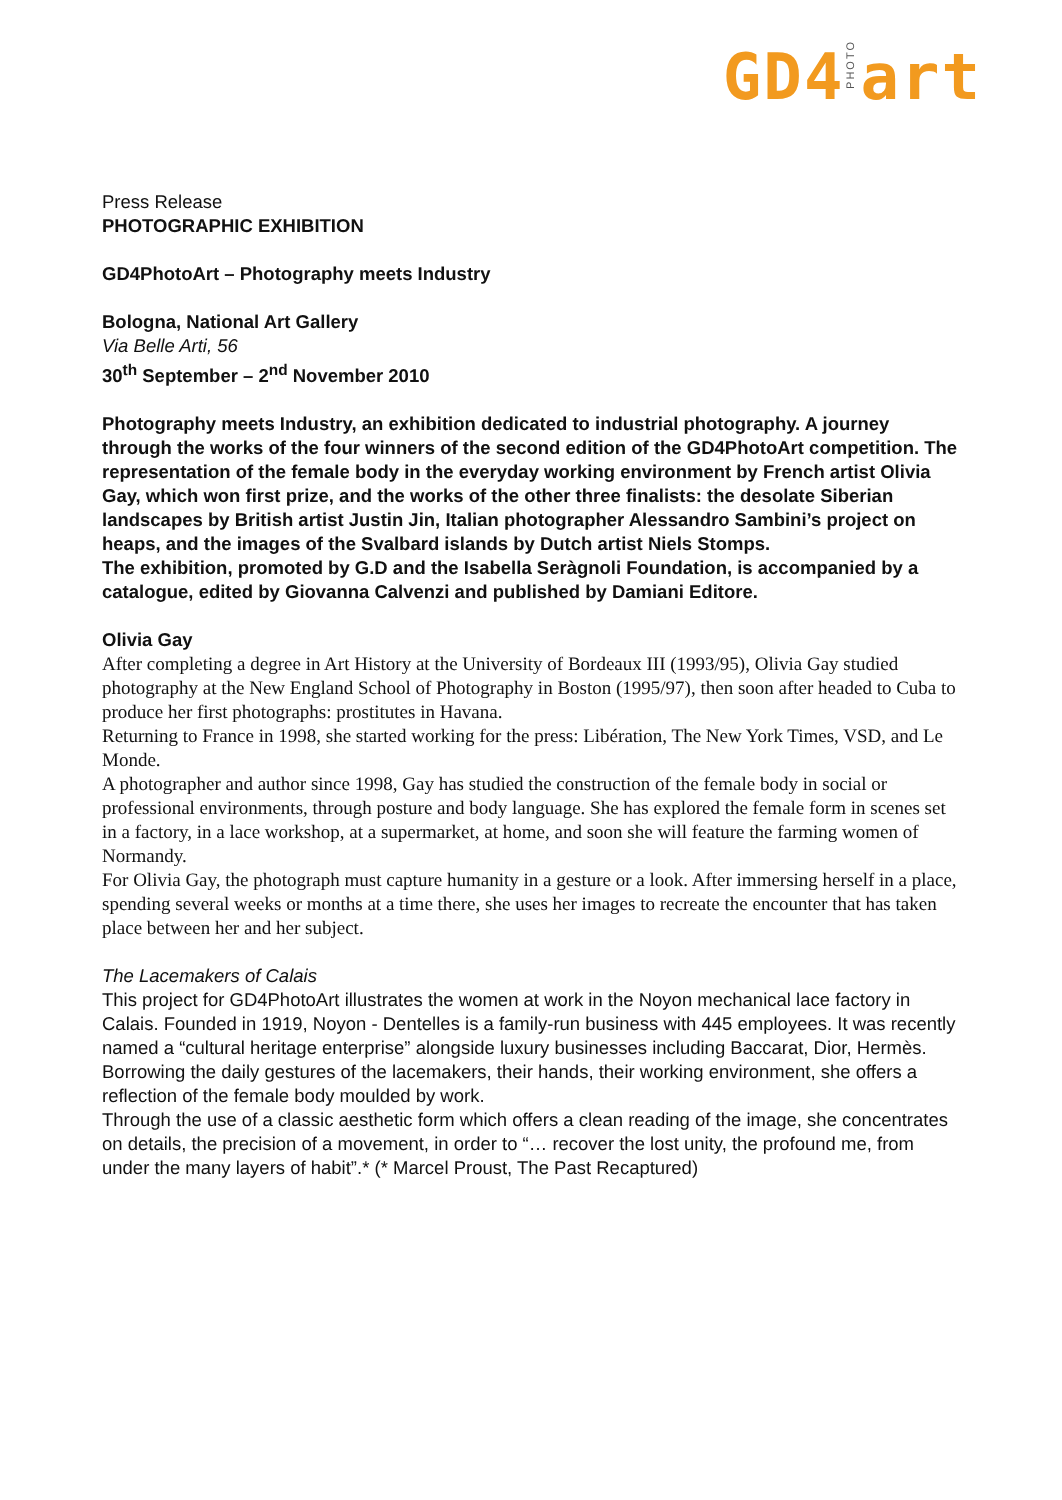GD4 PHOTO art
Press Release
PHOTOGRAPHIC EXHIBITION
GD4PhotoArt – Photography meets Industry
Bologna, National Art Gallery
Via Belle Arti, 56
30<sup>th</sup> September – 2<sup>nd</sup> November 2010
Photography meets Industry, an exhibition dedicated to industrial photography. A journey through the works of the four winners of the second edition of the GD4PhotoArt competition. The representation of the female body in the everyday working environment by French artist Olivia Gay, which won first prize, and the works of the other three finalists: the desolate Siberian landscapes by British artist Justin Jin, Italian photographer Alessandro Sambini’s project on heaps, and the images of the Svalbard islands by Dutch artist Niels Stomps.
The exhibition, promoted by G.D and the Isabella Seràgnoli Foundation, is accompanied by a catalogue, edited by Giovanna Calvenzi and published by Damiani Editore.
Olivia Gay
After completing a degree in Art History at the University of Bordeaux III (1993/95), Olivia Gay studied photography at the New England School of Photography in Boston (1995/97), then soon after headed to Cuba to produce her first photographs: prostitutes in Havana.
Returning to France in 1998, she started working for the press: Libération, The New York Times, VSD, and Le Monde.
A photographer and author since 1998, Gay has studied the construction of the female body in social or professional environments, through posture and body language. She has explored the female form in scenes set in a factory, in a lace workshop, at a supermarket, at home, and soon she will feature the farming women of Normandy.
For Olivia Gay, the photograph must capture humanity in a gesture or a look. After immersing herself in a place, spending several weeks or months at a time there, she uses her images to recreate the encounter that has taken place between her and her subject.
The Lacemakers of Calais
This project for GD4PhotoArt illustrates the women at work in the Noyon mechanical lace factory in Calais. Founded in 1919, Noyon - Dentelles is a family-run business with 445 employees. It was recently named a “cultural heritage enterprise” alongside luxury businesses including Baccarat, Dior, Hermès.
Borrowing the daily gestures of the lacemakers, their hands, their working environment, she offers a reflection of the female body moulded by work.
Through the use of a classic aesthetic form which offers a clean reading of the image, she concentrates on details, the precision of a movement, in order to “… recover the lost unity, the profound me, from under the many layers of habit”.* (* Marcel Proust, The Past Recaptured)